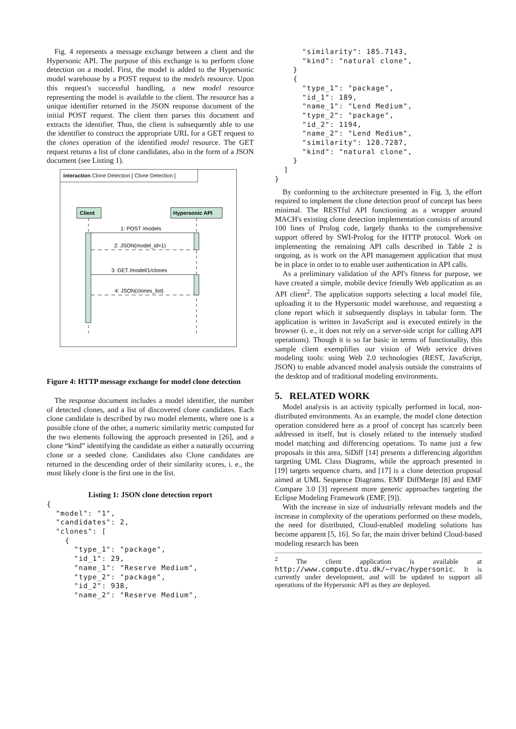Fig. 4 represents a message exchange between a client and the Hypersonic API. The purpose of this exchange is to perform clone detection on a model. First, the model is added to the Hypersonic model warehouse by a POST request to the models resource. Upon this request's successful handling, a new model resource representing the model is available to the client. The resource has a unique identifier returned in the JSON response document of the initial POST request. The client then parses this document and extracts the identifier. Thus, the client is subsequently able to use the identifier to construct the appropriate URL for a GET request to the clones operation of the identified model resource. The GET request returns a list of clone candidates, also in the form of a JSON document (see Listing 1).
interaction Clone Detection [ Clone Detection ]
Client
Hypersonic API
1: POST /models
2: JSON(model_id=1)
3: GET /model/1/clones
4: JSON(clones_list)
Figure 4: HTTP message exchange for model clone detection
The response document includes a model identifier, the number of detected clones, and a list of discovered clone candidates. Each clone candidate is described by two model elements, where one is a possible clone of the other, a numeric similarity metric computed for the two elements following the approach presented in [26], and a clone “kind” identifying the candidate as either a naturally occurring clone or a seeded clone. Candidates also Clone candidates are returned in the descending order of their similarity scores, i. e., the most likely clone is the first one in the list.
Listing 1: JSON clone detection report
{
  "model": "1",
  "candidates": 2,
  "clones": [
    {
      "type_1": "package",
      "id_1": 29,
      "name_1": "Reserve Medium",
      "type_2": "package",
      "id_2": 938,
      "name_2": "Reserve Medium",
      "similarity": 185.7143,
      "kind": "natural clone",
    }
    {
      "type_1": "package",
      "id_1": 189,
      "name_1": "Lend Medium",
      "type_2": "package",
      "id_2": 1194,
      "name_2": "Lend Medium",
      "similarity": 128.7287,
      "kind": "natural clone",
    }
  ]
}
By conforming to the architecture presented in Fig. 3, the effort required to implement the clone detection proof of concept has been minimal. The RESTful API functioning as a wrapper around MACH's existing clone detection implementation consists of around 100 lines of Prolog code, largely thanks to the comprehensive support offered by SWI-Prolog for the HTTP protocol. Work on implementing the remaining API calls described in Table 2 is ongoing, as is work on the API management application that must be in place in order to to enable user authentication in API calls.
As a preliminary validation of the API's fitness for purpose, we have created a simple, mobile device friendly Web application as an API client<sup>2</sup>. The application supports selecting a local model file, uploading it to the Hypersonic model warehouse, and requesting a clone report which it subsequently displays in tabular form. The application is written in JavaScript and is executed entirely in the browser (i. e., it does not rely on a server-side script for calling API operations). Though it is so far basic in terms of functionality, this sample client exemplifies our vision of Web service driven modeling tools: using Web 2.0 technologies (REST, JavaScript, JSON) to enable advanced model analysis outside the constraints of the desktop and of traditional modeling environments.
5. RELATED WORK
Model analysis is an activity typically performed in local, non-distributed environments. As an example, the model clone detection operation considered here as a proof of concept has scarcely been addressed in itself, but is closely related to the intensely studied model matching and differencing operations. To name just a few proposals in this area, SiDiff [14] presents a differencing algorithm targeting UML Class Diagrams, while the approach presented in [19] targets sequence charts, and [17] is a clone detection proposal aimed at UML Sequence Diagrams. EMF DiffMerge [8] and EMF Compare 3.0 [3] represent more generic approaches targeting the Eclipse Modeling Framework (EMF, [9]).
With the increase in size of industrially relevant models and the increase in complexity of the operations performed on these models, the need for distributed, Cloud-enabled modeling solutions has become apparent [5, 16]. So far, the main driver behind Cloud-based modeling research has been
<sup>2</sup> The client application is available at http://www.compute.dtu.dk/~rvac/hypersonic. It is currently under development, and will be updated to support all operations of the Hypersonic API as they are deployed.